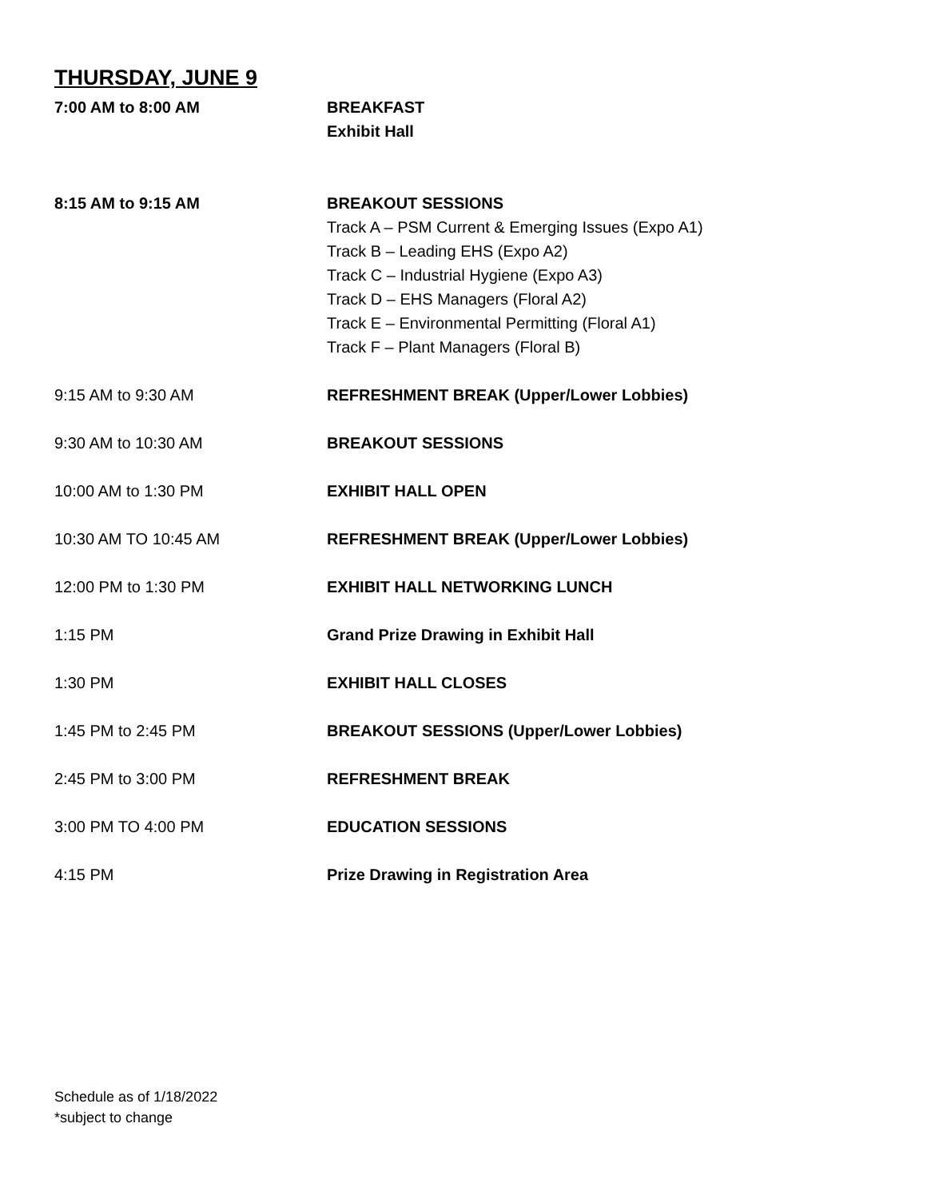THURSDAY, JUNE 9
7:00 AM to 8:00 AM BREAKFAST
Exhibit Hall
8:15 AM to 9:15 AM BREAKOUT SESSIONS
Track A – PSM Current & Emerging Issues (Expo A1)
Track B – Leading EHS (Expo A2)
Track C – Industrial Hygiene (Expo A3)
Track D – EHS Managers (Floral A2)
Track E – Environmental Permitting (Floral A1)
Track F – Plant Managers (Floral B)
9:15 AM to 9:30 AM REFRESHMENT BREAK (Upper/Lower Lobbies)
9:30 AM to 10:30 AM BREAKOUT SESSIONS
10:00 AM to 1:30 PM EXHIBIT HALL OPEN
10:30 AM TO 10:45 AM REFRESHMENT BREAK (Upper/Lower Lobbies)
12:00 PM to 1:30 PM EXHIBIT HALL NETWORKING LUNCH
1:15 PM Grand Prize Drawing in Exhibit Hall
1:30 PM EXHIBIT HALL CLOSES
1:45 PM to 2:45 PM BREAKOUT SESSIONS (Upper/Lower Lobbies)
2:45 PM to 3:00 PM REFRESHMENT BREAK
3:00 PM TO 4:00 PM EDUCATION SESSIONS
4:15 PM Prize Drawing in Registration Area
Schedule as of 1/18/2022
*subject to change